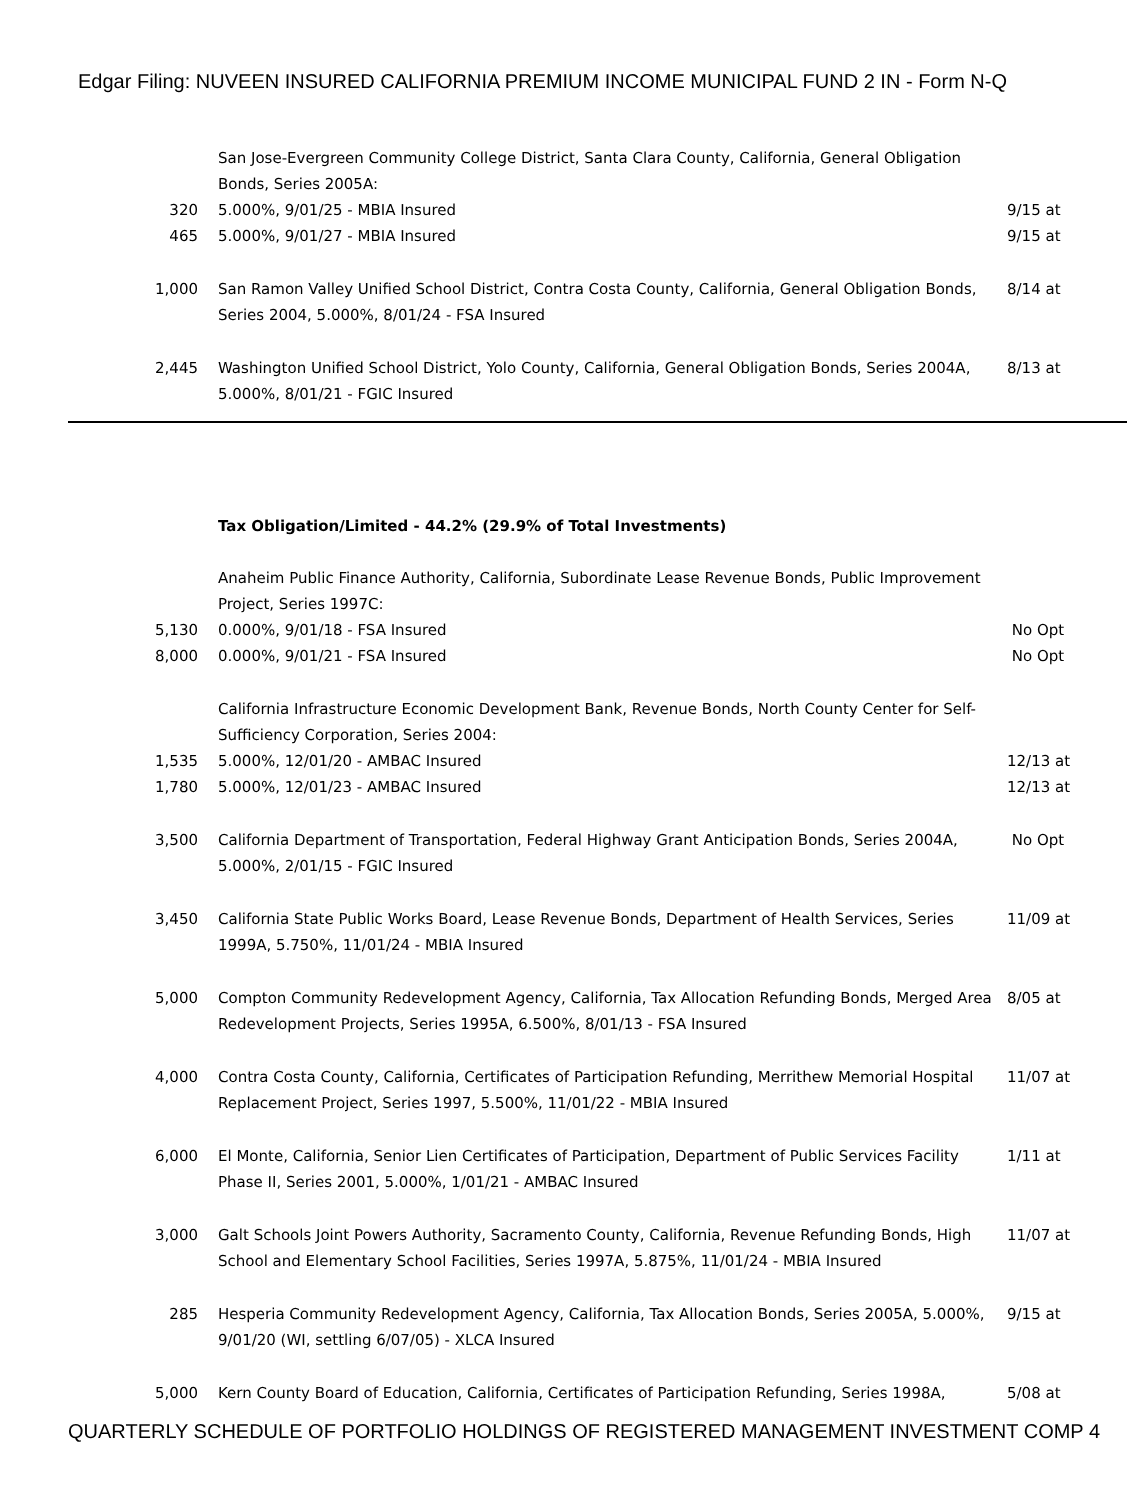Edgar Filing: NUVEEN INSURED CALIFORNIA PREMIUM INCOME MUNICIPAL FUND 2 IN - Form N-Q
| | San Jose-Evergreen Community College District, Santa Clara County, California, General Obligation Bonds, Series 2005A: | |
| 320 | 5.000%, 9/01/25 - MBIA Insured | 9/15 at |
| 465 | 5.000%, 9/01/27 - MBIA Insured | 9/15 at |
| 1,000 | San Ramon Valley Unified School District, Contra Costa County, California, General Obligation Bonds, Series 2004, 5.000%, 8/01/24 - FSA Insured | 8/14 at |
| 2,445 | Washington Unified School District, Yolo County, California, General Obligation Bonds, Series 2004A, 5.000%, 8/01/21 - FGIC Insured | 8/13 at |
| | Tax Obligation/Limited - 44.2% (29.9% of Total Investments) | |
| | Anaheim Public Finance Authority, California, Subordinate Lease Revenue Bonds, Public Improvement Project, Series 1997C: | |
| 5,130 | 0.000%, 9/01/18 - FSA Insured | No Opt |
| 8,000 | 0.000%, 9/01/21 - FSA Insured | No Opt |
| | California Infrastructure Economic Development Bank, Revenue Bonds, North County Center for Self-Sufficiency Corporation, Series 2004: | |
| 1,535 | 5.000%, 12/01/20 - AMBAC Insured | 12/13 at |
| 1,780 | 5.000%, 12/01/23 - AMBAC Insured | 12/13 at |
| 3,500 | California Department of Transportation, Federal Highway Grant Anticipation Bonds, Series 2004A, 5.000%, 2/01/15 - FGIC Insured | No Opt |
| 3,450 | California State Public Works Board, Lease Revenue Bonds, Department of Health Services, Series 1999A, 5.750%, 11/01/24 - MBIA Insured | 11/09 at |
| 5,000 | Compton Community Redevelopment Agency, California, Tax Allocation Refunding Bonds, Merged Area Redevelopment Projects, Series 1995A, 6.500%, 8/01/13 - FSA Insured | 8/05 at |
| 4,000 | Contra Costa County, California, Certificates of Participation Refunding, Merrithew Memorial Hospital Replacement Project, Series 1997, 5.500%, 11/01/22 - MBIA Insured | 11/07 at |
| 6,000 | El Monte, California, Senior Lien Certificates of Participation, Department of Public Services Facility Phase II, Series 2001, 5.000%, 1/01/21 - AMBAC Insured | 1/11 at |
| 3,000 | Galt Schools Joint Powers Authority, Sacramento County, California, Revenue Refunding Bonds, High School and Elementary School Facilities, Series 1997A, 5.875%, 11/01/24 - MBIA Insured | 11/07 at |
| 285 | Hesperia Community Redevelopment Agency, California, Tax Allocation Bonds, Series 2005A, 5.000%, 9/01/20 (WI, settling 6/07/05) - XLCA Insured | 9/15 at |
| 5,000 | Kern County Board of Education, California, Certificates of Participation Refunding, Series 1998A, | 5/08 at |
QUARTERLY SCHEDULE OF PORTFOLIO HOLDINGS OF REGISTERED MANAGEMENT INVESTMENT COMP 4